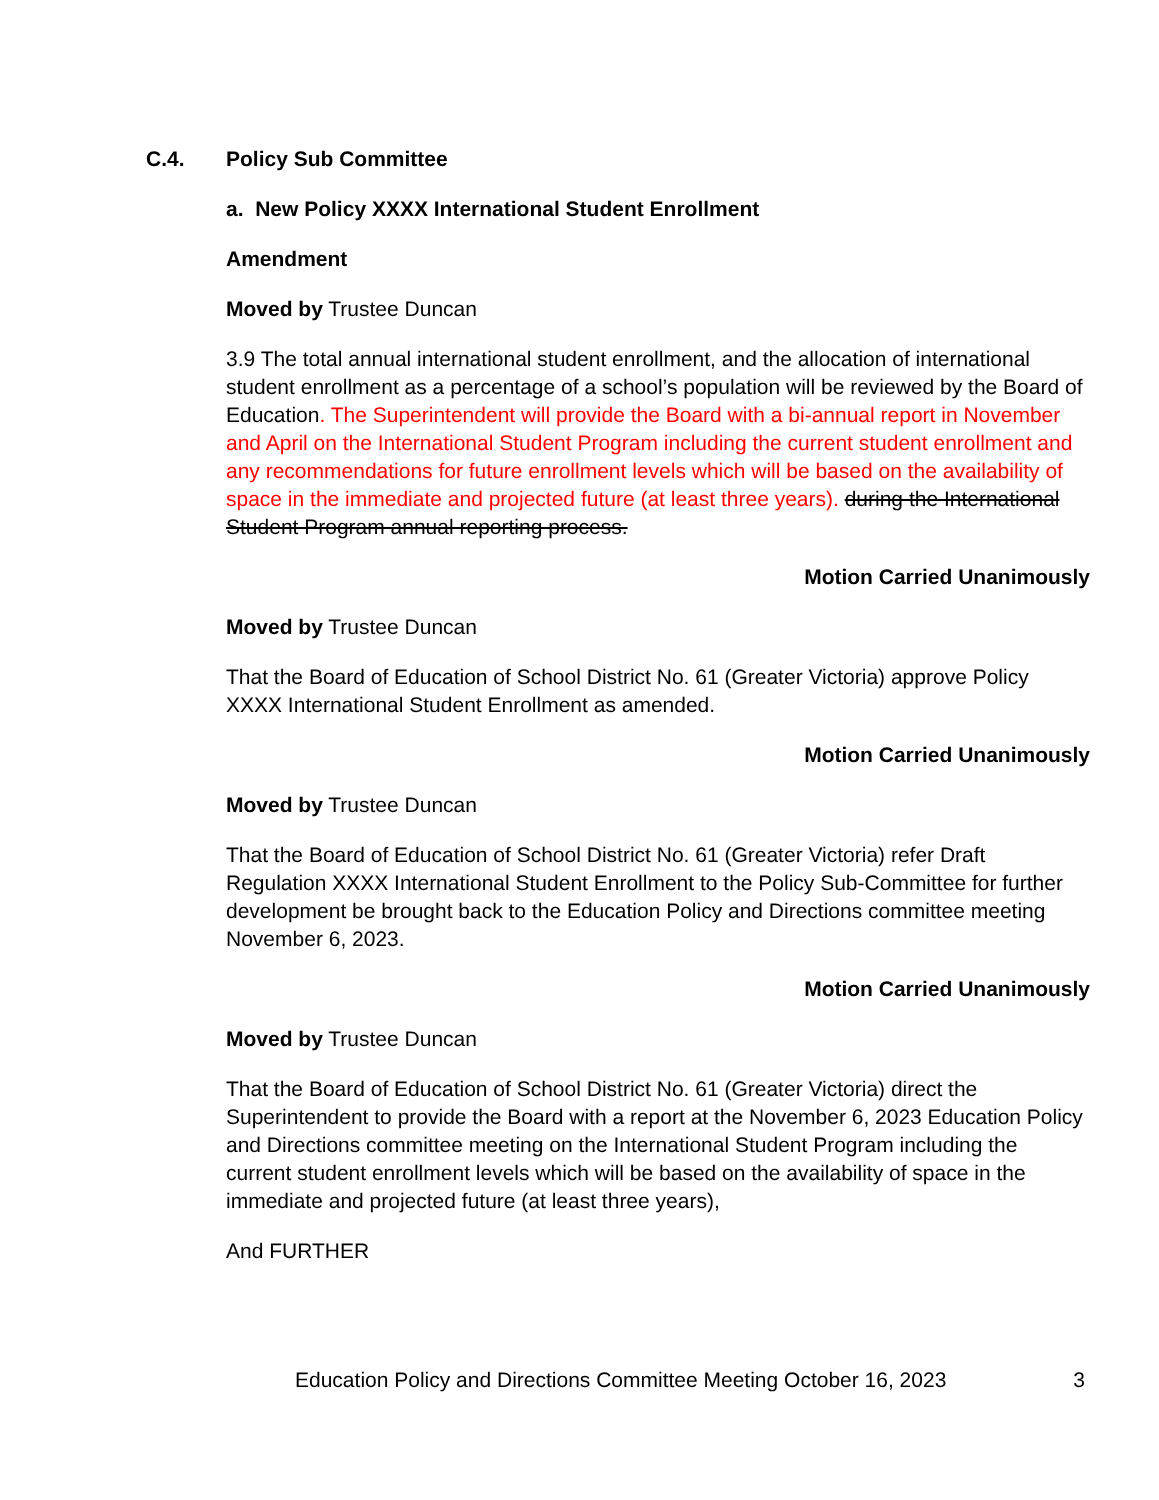C.4. Policy Sub Committee
a. New Policy XXXX International Student Enrollment
Amendment
Moved by Trustee Duncan
3.9 The total annual international student enrollment, and the allocation of international student enrollment as a percentage of a school’s population will be reviewed by the Board of Education. The Superintendent will provide the Board with a bi-annual report in November and April on the International Student Program including the current student enrollment and any recommendations for future enrollment levels which will be based on the availability of space in the immediate and projected future (at least three years). during the International Student Program annual reporting process.
Motion Carried Unanimously
Moved by Trustee Duncan
That the Board of Education of School District No. 61 (Greater Victoria) approve Policy XXXX International Student Enrollment as amended.
Motion Carried Unanimously
Moved by Trustee Duncan
That the Board of Education of School District No. 61 (Greater Victoria) refer Draft Regulation XXXX International Student Enrollment to the Policy Sub-Committee for further development be brought back to the Education Policy and Directions committee meeting November 6, 2023.
Motion Carried Unanimously
Moved by Trustee Duncan
That the Board of Education of School District No. 61 (Greater Victoria) direct the Superintendent to provide the Board with a report at the November 6, 2023 Education Policy and Directions committee meeting on the International Student Program including the current student enrollment levels which will be based on the availability of space in the immediate and projected future (at least three years),
And FURTHER
Education Policy and Directions Committee Meeting October 16, 2023 3